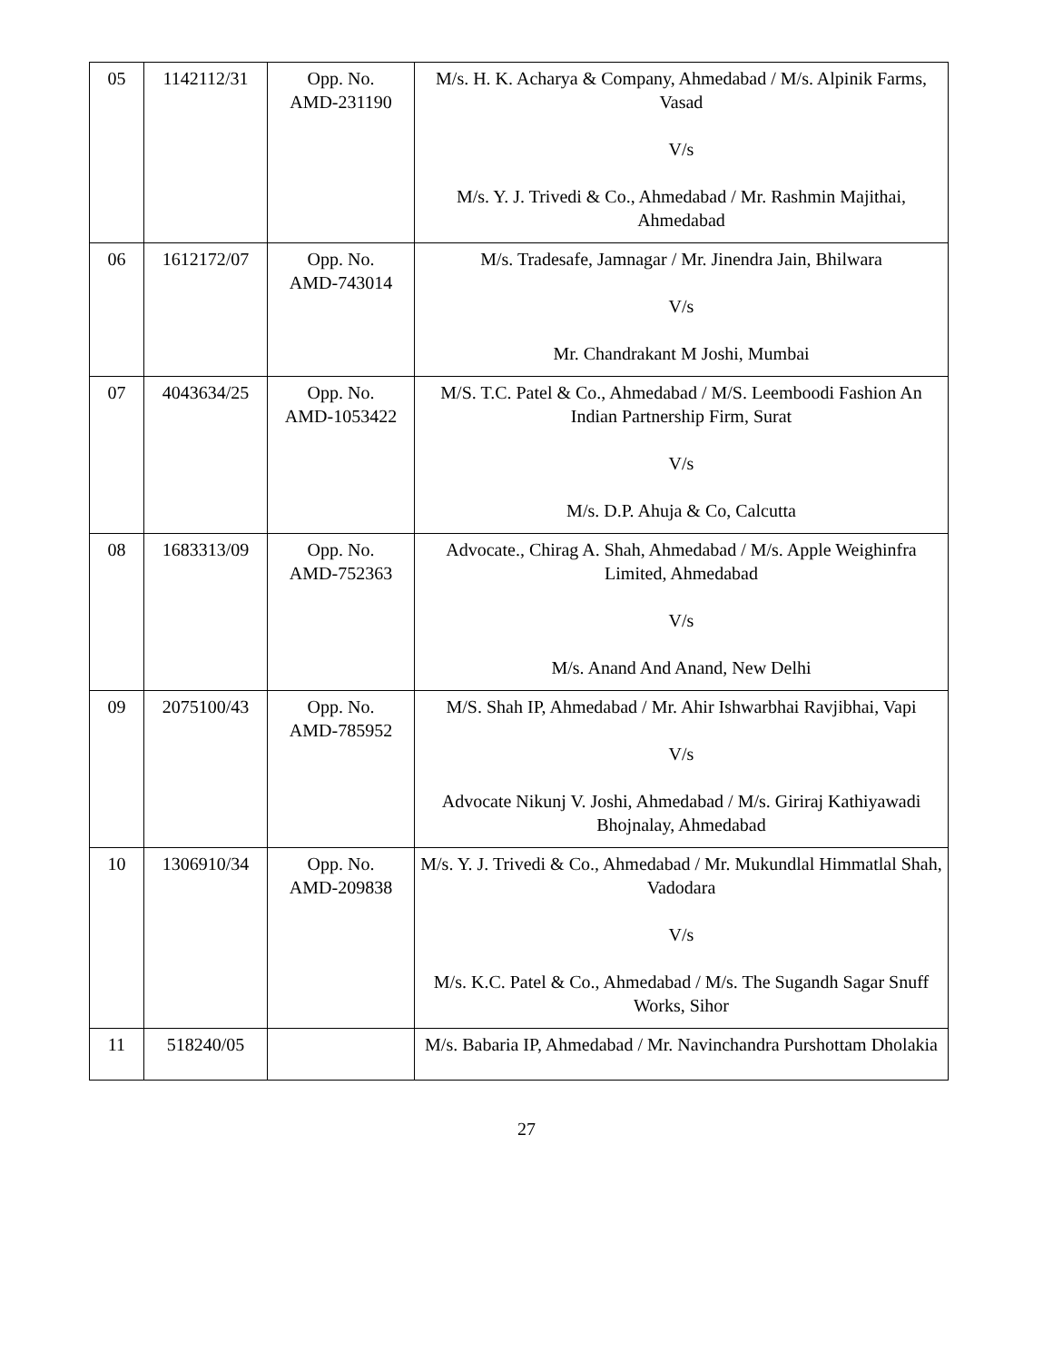| 05 | 1142112/31 | Opp. No. AMD-231190 | M/s. H. K. Acharya & Company, Ahmedabad / M/s. Alpinik Farms, Vasad V/s M/s. Y. J. Trivedi & Co., Ahmedabad / Mr. Rashmin Majithai, Ahmedabad |
| 06 | 1612172/07 | Opp. No. AMD-743014 | M/s. Tradesafe, Jamnagar / Mr. Jinendra Jain, Bhilwara V/s Mr. Chandrakant M Joshi, Mumbai |
| 07 | 4043634/25 | Opp. No. AMD-1053422 | M/S. T.C. Patel & Co., Ahmedabad / M/S. Leemboodi Fashion An Indian Partnership Firm, Surat V/s M/s. D.P. Ahuja & Co, Calcutta |
| 08 | 1683313/09 | Opp. No. AMD-752363 | Advocate., Chirag A. Shah, Ahmedabad / M/s. Apple Weighinfra Limited, Ahmedabad V/s M/s. Anand And Anand, New Delhi |
| 09 | 2075100/43 | Opp. No. AMD-785952 | M/S. Shah IP, Ahmedabad / Mr. Ahir Ishwarbhai Ravjibhai, Vapi V/s Advocate Nikunj V. Joshi, Ahmedabad / M/s. Giriraj Kathiyawadi Bhojnalay, Ahmedabad |
| 10 | 1306910/34 | Opp. No. AMD-209838 | M/s. Y. J. Trivedi & Co., Ahmedabad / Mr. Mukundlal Himmatlal Shah, Vadodara V/s M/s. K.C. Patel & Co., Ahmedabad / M/s. The Sugandh Sagar Snuff Works, Sihor |
| 11 | 518240/05 | | M/s. Babaria IP, Ahmedabad / Mr. Navinchandra Purshottam Dholakia |
27